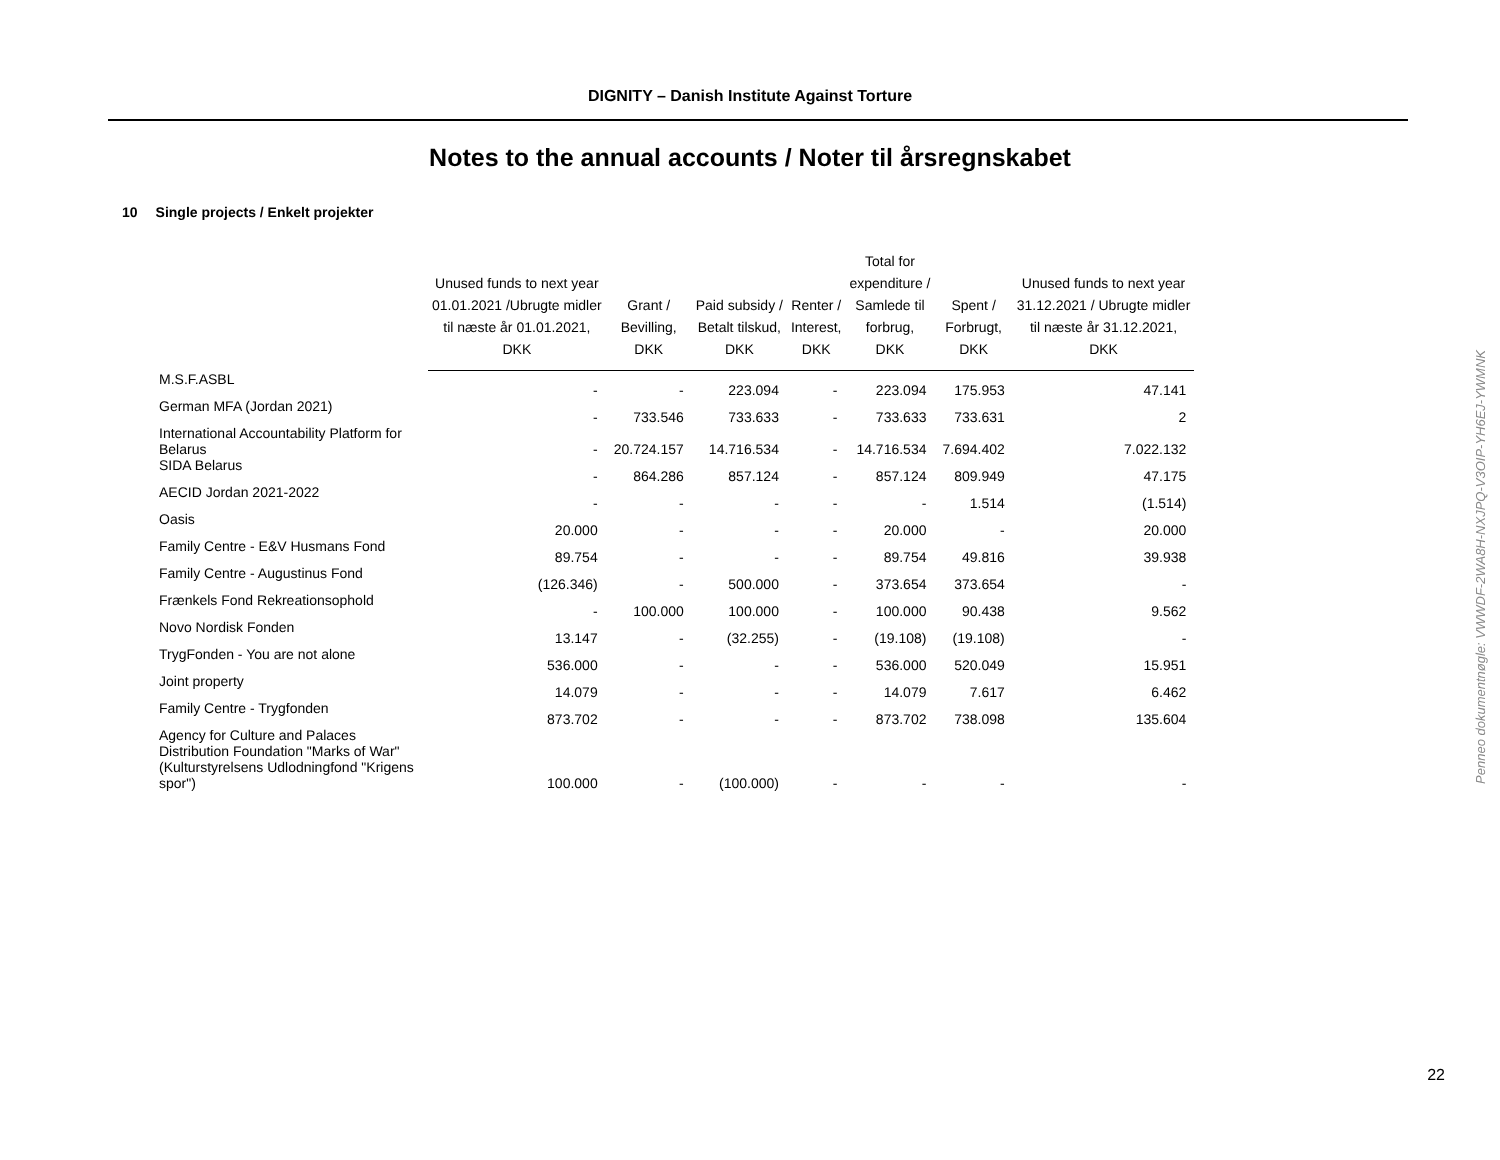DIGNITY – Danish Institute Against Torture
Notes to the annual accounts / Noter til årsregnskabet
10 Single projects / Enkelt projekter
| | Unused funds to next year 01.01.2021 /Ubrugte midler til næste år 01.01.2021, DKK | Grant / Bevilling, DKK | Paid subsidy / Betalt tilskud, DKK | Renter / Interest, DKK | Total for expenditure / Samlede til forbrug, DKK | Spent / Forbrugt, DKK | Unused funds to next year 31.12.2021 / Ubrugte midler til næste år 31.12.2021, DKK |
| --- | --- | --- | --- | --- | --- | --- | --- |
| M.S.F.ASBL | - | - | 223.094 | - | 223.094 | 175.953 | 47.141 |
| German MFA (Jordan 2021) | - | 733.546 | 733.633 | - | 733.633 | 733.631 | 2 |
| International Accountability Platform for Belarus | - | 20.724.157 | 14.716.534 | - | 14.716.534 | 7.694.402 | 7.022.132 |
| SIDA Belarus | - | 864.286 | 857.124 | - | 857.124 | 809.949 | 47.175 |
| AECID Jordan 2021-2022 | - | - | - | - | - | 1.514 | (1.514) |
| Oasis | 20.000 | - | - | - | 20.000 | - | 20.000 |
| Family Centre - E&V Husmans Fond | 89.754 | - | - | - | 89.754 | 49.816 | 39.938 |
| Family Centre - Augustinus Fond | (126.346) | - | 500.000 | - | 373.654 | 373.654 | - |
| Frænkels Fond Rekreationsophold | - | 100.000 | 100.000 | - | 100.000 | 90.438 | 9.562 |
| Novo Nordisk Fonden | 13.147 | - | (32.255) | - | (19.108) | (19.108) | - |
| TrygFonden - You are not alone | 536.000 | - | - | - | 536.000 | 520.049 | 15.951 |
| Joint property | 14.079 | - | - | - | 14.079 | 7.617 | 6.462 |
| Family Centre - Trygfonden | 873.702 | - | - | - | 873.702 | 738.098 | 135.604 |
| Agency for Culture and Palaces Distribution Foundation "Marks of War" (Kulturstyrelsens Udlodningfond "Krigens spor") | 100.000 | - | (100.000) | - | - | - | - |
Penneo dokumentnøgle: VWWDF-2WA8H-NXJPQ-V3OIP-YH6EJ-YWMNK
22